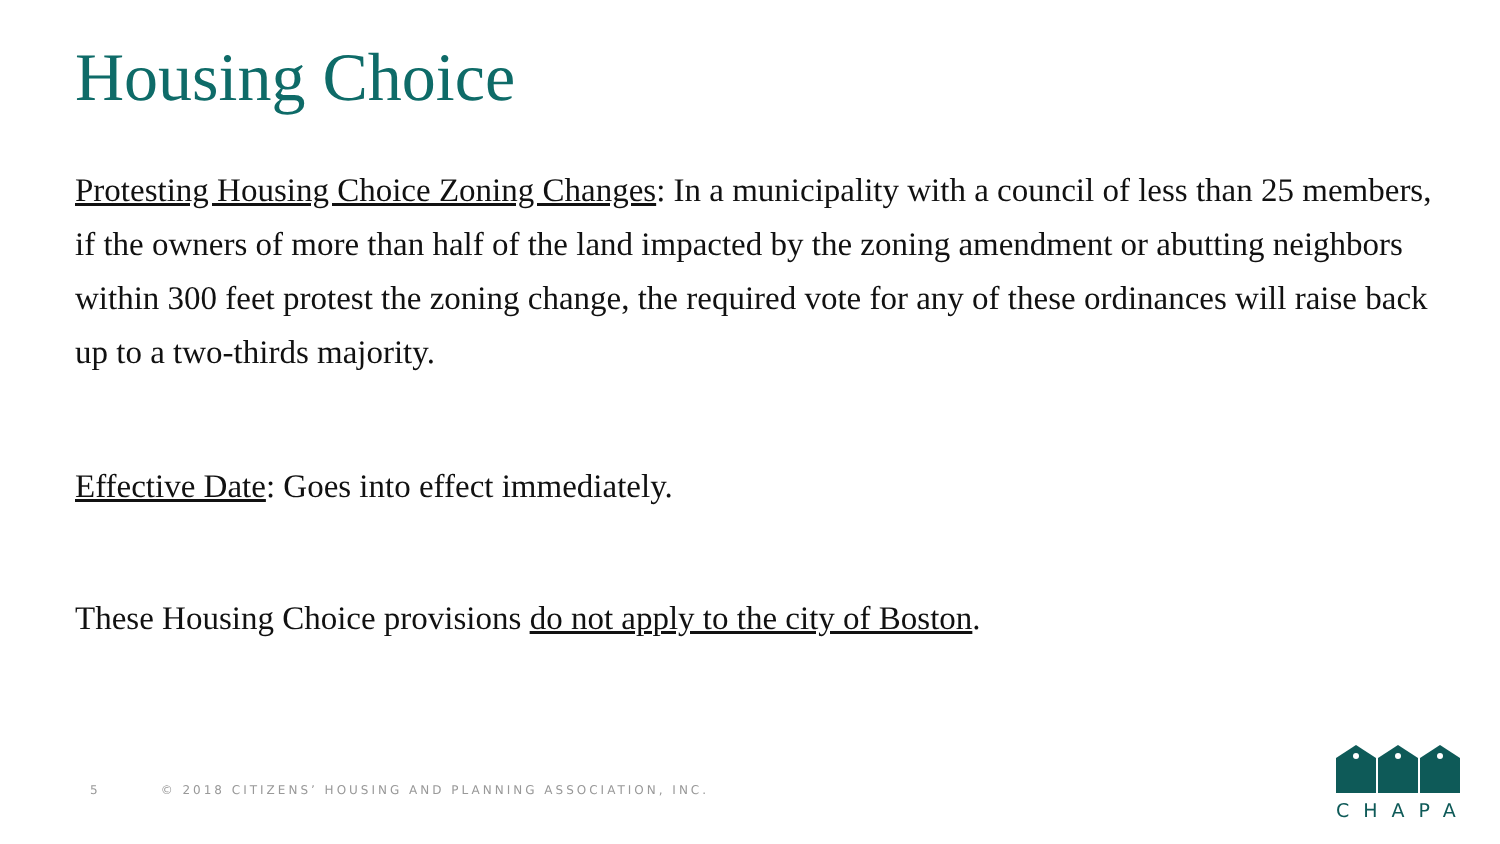Housing Choice
Protesting Housing Choice Zoning Changes: In a municipality with a council of less than 25 members, if the owners of more than half of the land impacted by the zoning amendment or abutting neighbors within 300 feet protest the zoning change, the required vote for any of these ordinances will raise back up to a two-thirds majority.
Effective Date: Goes into effect immediately.
These Housing Choice provisions do not apply to the city of Boston.
5 © 2018 CITIZENS’ HOUSING AND PLANNING ASSOCIATION, INC.
CHAPA